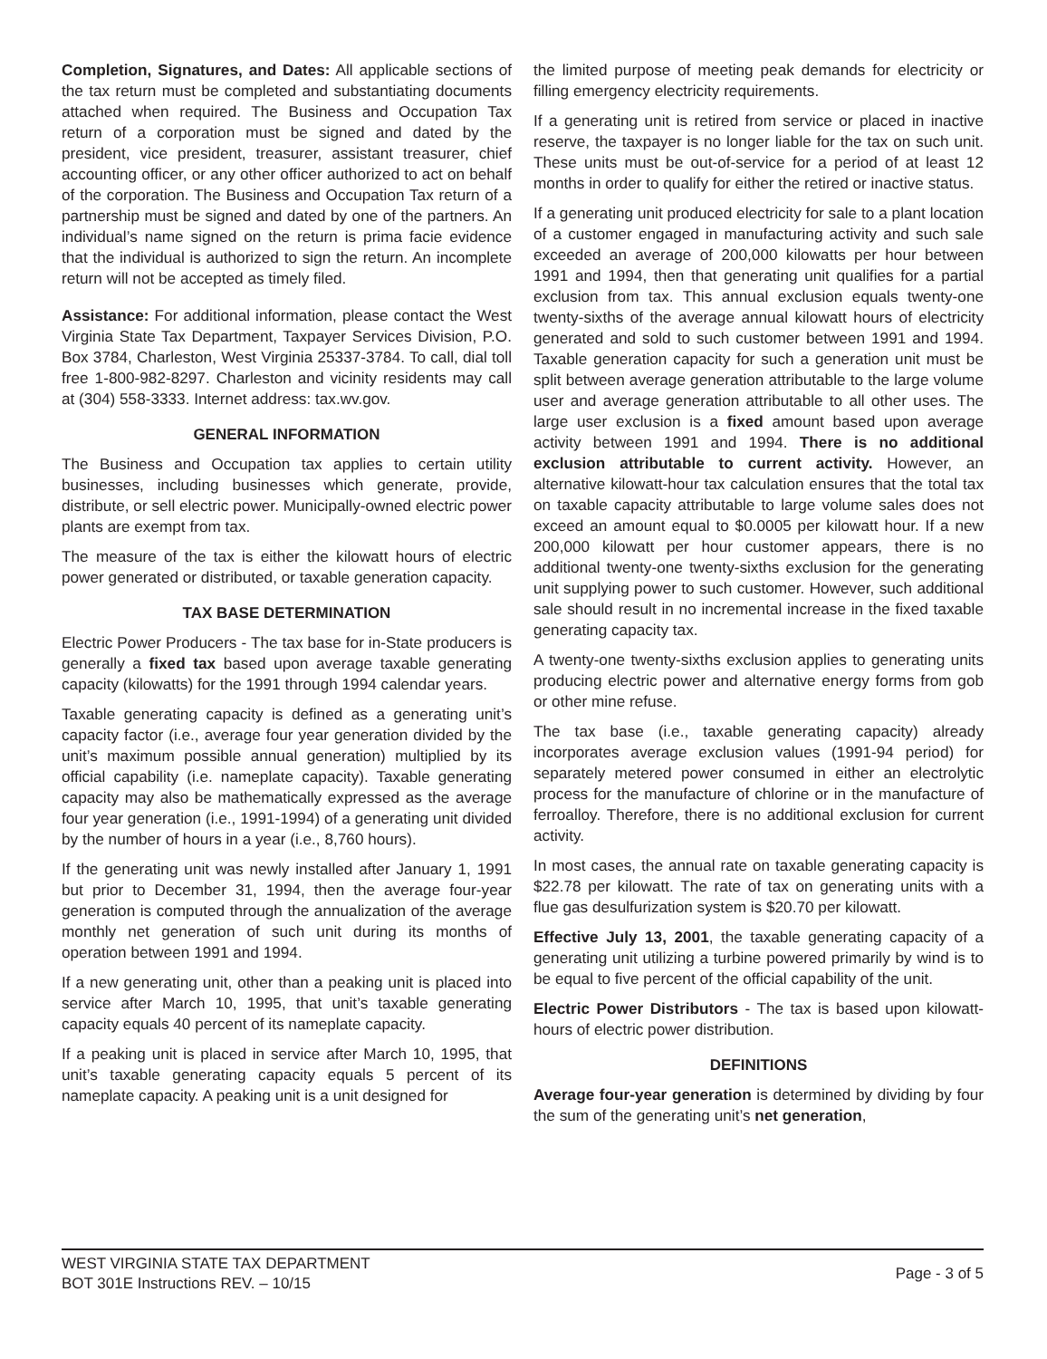Completion, Signatures, and Dates: All applicable sections of the tax return must be completed and substantiating documents attached when required. The Business and Occupation Tax return of a corporation must be signed and dated by the president, vice president, treasurer, assistant treasurer, chief accounting officer, or any other officer authorized to act on behalf of the corporation. The Business and Occupation Tax return of a partnership must be signed and dated by one of the partners. An individual’s name signed on the return is prima facie evidence that the individual is authorized to sign the return. An incomplete return will not be accepted as timely filed.
Assistance: For additional information, please contact the West Virginia State Tax Department, Taxpayer Services Division, P.O. Box 3784, Charleston, West Virginia 25337-3784. To call, dial toll free 1-800-982-8297. Charleston and vicinity residents may call at (304) 558-3333. Internet address: tax.wv.gov.
GENERAL INFORMATION
The Business and Occupation tax applies to certain utility businesses, including businesses which generate, provide, distribute, or sell electric power. Municipally-owned electric power plants are exempt from tax.
The measure of the tax is either the kilowatt hours of electric power generated or distributed, or taxable generation capacity.
TAX BASE DETERMINATION
Electric Power Producers - The tax base for in-State producers is generally a fixed tax based upon average taxable generating capacity (kilowatts) for the 1991 through 1994 calendar years.
Taxable generating capacity is defined as a generating unit’s capacity factor (i.e., average four year generation divided by the unit’s maximum possible annual generation) multiplied by its official capability (i.e. nameplate capacity). Taxable generating capacity may also be mathematically expressed as the average four year generation (i.e., 1991-1994) of a generating unit divided by the number of hours in a year (i.e., 8,760 hours).
If the generating unit was newly installed after January 1, 1991 but prior to December 31, 1994, then the average four-year generation is computed through the annualization of the average monthly net generation of such unit during its months of operation between 1991 and 1994.
If a new generating unit, other than a peaking unit is placed into service after March 10, 1995, that unit’s taxable generating capacity equals 40 percent of its nameplate capacity.
If a peaking unit is placed in service after March 10, 1995, that unit’s taxable generating capacity equals 5 percent of its nameplate capacity. A peaking unit is a unit designed for
the limited purpose of meeting peak demands for electricity or filling emergency electricity requirements.
If a generating unit is retired from service or placed in inactive reserve, the taxpayer is no longer liable for the tax on such unit. These units must be out-of-service for a period of at least 12 months in order to qualify for either the retired or inactive status.
If a generating unit produced electricity for sale to a plant location of a customer engaged in manufacturing activity and such sale exceeded an average of 200,000 kilowatts per hour between 1991 and 1994, then that generating unit qualifies for a partial exclusion from tax. This annual exclusion equals twenty-one twenty-sixths of the average annual kilowatt hours of electricity generated and sold to such customer between 1991 and 1994. Taxable generation capacity for such a generation unit must be split between average generation attributable to the large volume user and average generation attributable to all other uses. The large user exclusion is a fixed amount based upon average activity between 1991 and 1994. There is no additional exclusion attributable to current activity. However, an alternative kilowatt-hour tax calculation ensures that the total tax on taxable capacity attributable to large volume sales does not exceed an amount equal to $0.0005 per kilowatt hour. If a new 200,000 kilowatt per hour customer appears, there is no additional twenty-one twenty-sixths exclusion for the generating unit supplying power to such customer. However, such additional sale should result in no incremental increase in the fixed taxable generating capacity tax.
A twenty-one twenty-sixths exclusion applies to generating units producing electric power and alternative energy forms from gob or other mine refuse.
The tax base (i.e., taxable generating capacity) already incorporates average exclusion values (1991-94 period) for separately metered power consumed in either an electrolytic process for the manufacture of chlorine or in the manufacture of ferroalloy. Therefore, there is no additional exclusion for current activity.
In most cases, the annual rate on taxable generating capacity is $22.78 per kilowatt. The rate of tax on generating units with a flue gas desulfurization system is $20.70 per kilowatt.
Effective July 13, 2001, the taxable generating capacity of a generating unit utilizing a turbine powered primarily by wind is to be equal to five percent of the official capability of the unit.
Electric Power Distributors - The tax is based upon kilowatt-hours of electric power distribution.
DEFINITIONS
Average four-year generation is determined by dividing by four the sum of the generating unit’s net generation,
WEST VIRGINIA STATE TAX DEPARTMENT
BOT 301E Instructions REV. – 10/15
Page - 3 of 5